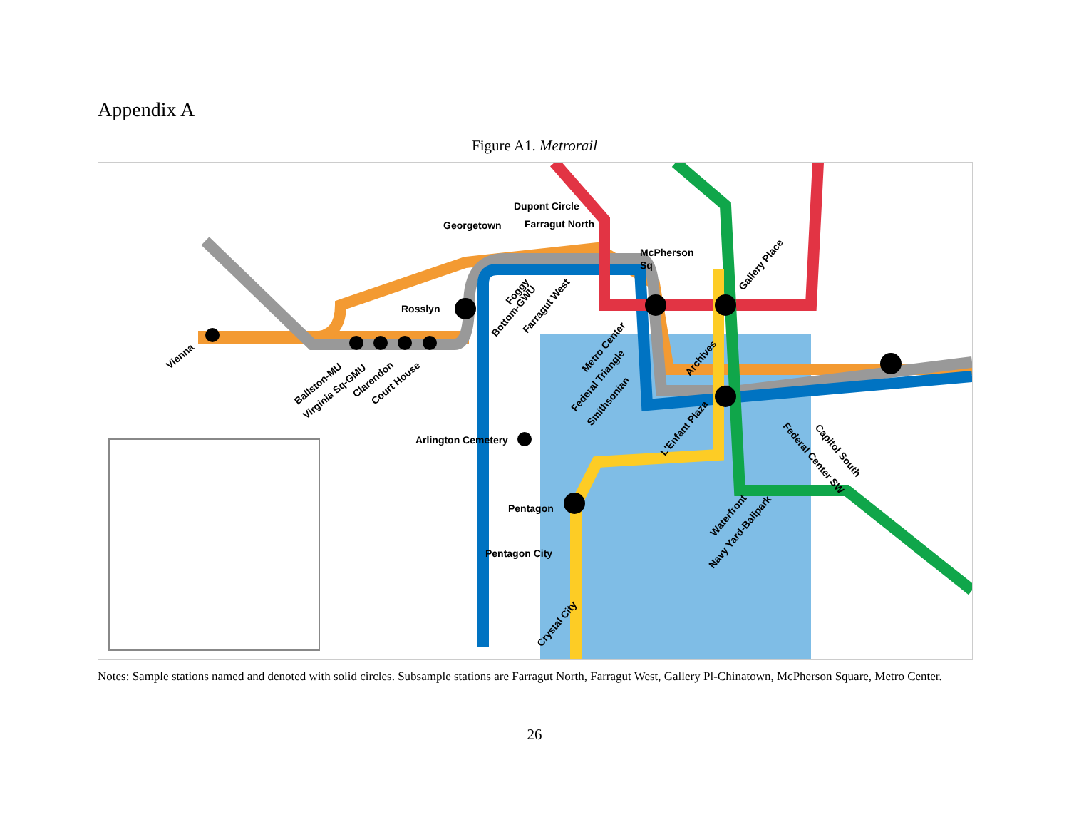Appendix A
Figure A1. Metrorail
Georgetown
Dupont Circle
Farragut North
McPherson
Sq
Rosslyn
Arlington Cemetery
Pentagon
Pentagon City
Vienna
Ballston-MU
Virginia Sq-GMU
Clarendon
Court House
Foggy
Bottom-GWU
Farragut West
Metro Center
Federal Triangle
Smithsonian
Archives
Gallery Place
L'Enfant Plaza
Waterfront
Navy Yard-Ballpark
Capitol South
Federal Center SW
Crystal City
Notes: Sample stations named and denoted with solid circles. Subsample stations are Farragut North, Farragut West, Gallery Pl-Chinatown, McPherson Square, Metro Center.
26